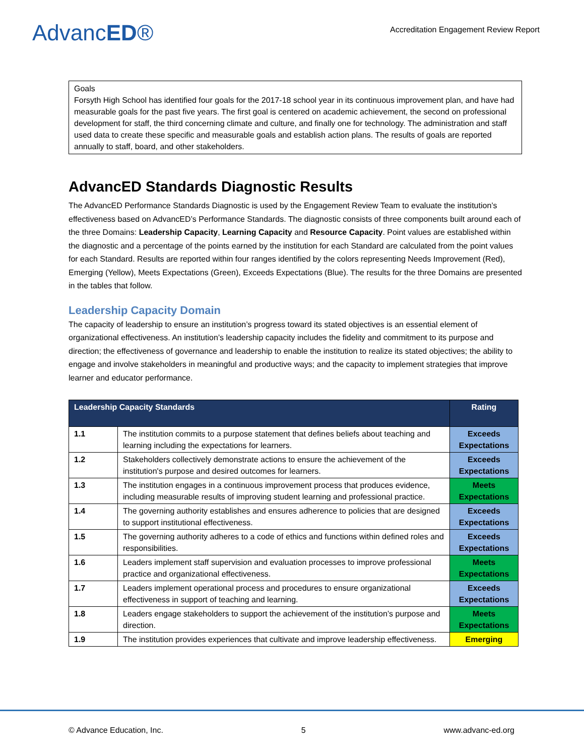AdvancED®
Accreditation Engagement Review Report
Goals
Forsyth High School has identified four goals for the 2017-18 school year in its continuous improvement plan, and have had measurable goals for the past five years. The first goal is centered on academic achievement, the second on professional development for staff, the third concerning climate and culture, and finally one for technology. The administration and staff used data to create these specific and measurable goals and establish action plans. The results of goals are reported annually to staff, board, and other stakeholders.
AdvancED Standards Diagnostic Results
The AdvancED Performance Standards Diagnostic is used by the Engagement Review Team to evaluate the institution’s effectiveness based on AdvancED’s Performance Standards. The diagnostic consists of three components built around each of the three Domains: Leadership Capacity, Learning Capacity and Resource Capacity. Point values are established within the diagnostic and a percentage of the points earned by the institution for each Standard are calculated from the point values for each Standard. Results are reported within four ranges identified by the colors representing Needs Improvement (Red), Emerging (Yellow), Meets Expectations (Green), Exceeds Expectations (Blue). The results for the three Domains are presented in the tables that follow.
Leadership Capacity Domain
The capacity of leadership to ensure an institution’s progress toward its stated objectives is an essential element of organizational effectiveness. An institution’s leadership capacity includes the fidelity and commitment to its purpose and direction; the effectiveness of governance and leadership to enable the institution to realize its stated objectives; the ability to engage and involve stakeholders in meaningful and productive ways; and the capacity to implement strategies that improve learner and educator performance.
| Leadership Capacity Standards | | Rating |
| --- | --- | --- |
| 1.1 | The institution commits to a purpose statement that defines beliefs about teaching and learning including the expectations for learners. | Exceeds Expectations |
| 1.2 | Stakeholders collectively demonstrate actions to ensure the achievement of the institution's purpose and desired outcomes for learners. | Exceeds Expectations |
| 1.3 | The institution engages in a continuous improvement process that produces evidence, including measurable results of improving student learning and professional practice. | Meets Expectations |
| 1.4 | The governing authority establishes and ensures adherence to policies that are designed to support institutional effectiveness. | Exceeds Expectations |
| 1.5 | The governing authority adheres to a code of ethics and functions within defined roles and responsibilities. | Exceeds Expectations |
| 1.6 | Leaders implement staff supervision and evaluation processes to improve professional practice and organizational effectiveness. | Meets Expectations |
| 1.7 | Leaders implement operational process and procedures to ensure organizational effectiveness in support of teaching and learning. | Exceeds Expectations |
| 1.8 | Leaders engage stakeholders to support the achievement of the institution’s purpose and direction. | Meets Expectations |
| 1.9 | The institution provides experiences that cultivate and improve leadership effectiveness. | Emerging |
© Advance Education, Inc. 5 www.advanc-ed.org